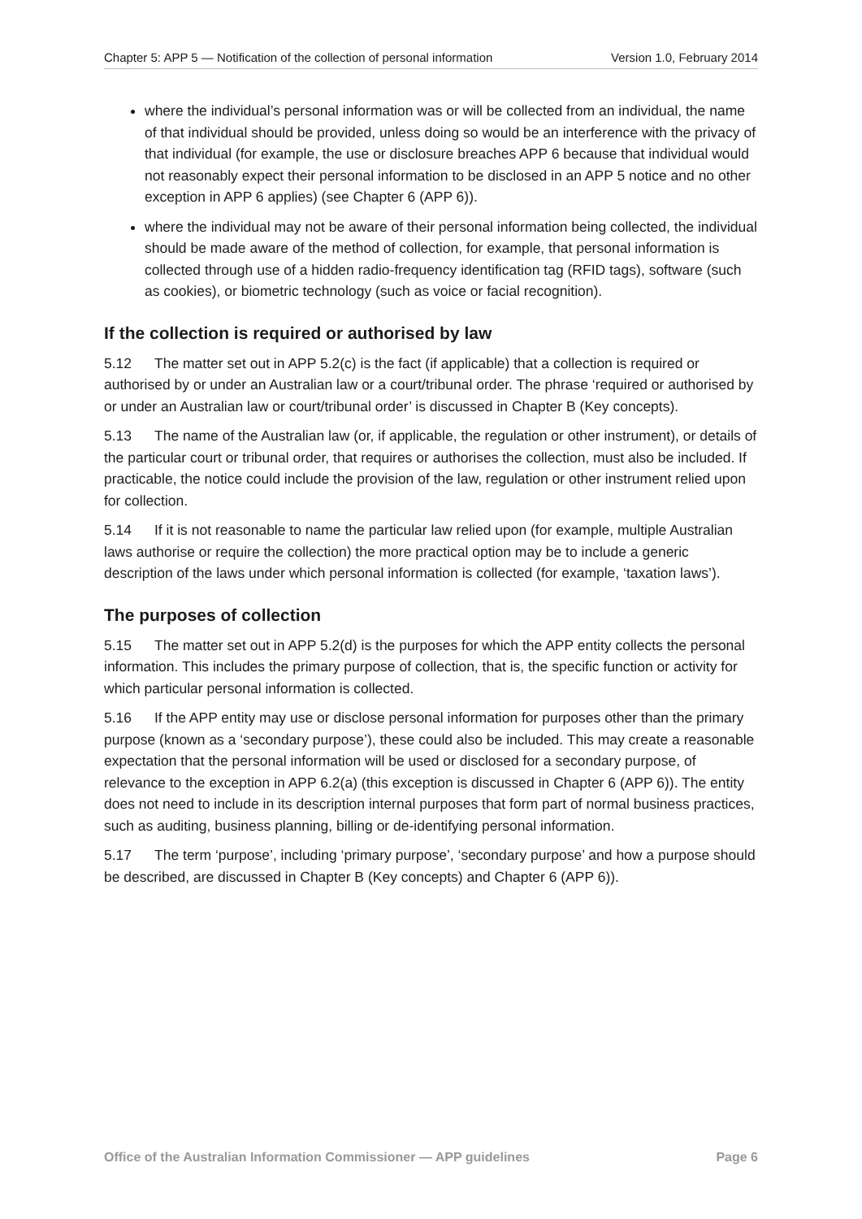Chapter 5: APP 5 — Notification of the collection of personal information Version 1.0, February 2014
where the individual’s personal information was or will be collected from an individual, the name of that individual should be provided, unless doing so would be an interference with the privacy of that individual (for example, the use or disclosure breaches APP 6 because that individual would not reasonably expect their personal information to be disclosed in an APP 5 notice and no other exception in APP 6 applies) (see Chapter 6 (APP 6)).
where the individual may not be aware of their personal information being collected, the individual should be made aware of the method of collection, for example, that personal information is collected through use of a hidden radio-frequency identification tag (RFID tags), software (such as cookies), or biometric technology (such as voice or facial recognition).
If the collection is required or authorised by law
5.12 The matter set out in APP 5.2(c) is the fact (if applicable) that a collection is required or authorised by or under an Australian law or a court/tribunal order. The phrase ‘required or authorised by or under an Australian law or court/tribunal order’ is discussed in Chapter B (Key concepts).
5.13 The name of the Australian law (or, if applicable, the regulation or other instrument), or details of the particular court or tribunal order, that requires or authorises the collection, must also be included. If practicable, the notice could include the provision of the law, regulation or other instrument relied upon for collection.
5.14 If it is not reasonable to name the particular law relied upon (for example, multiple Australian laws authorise or require the collection) the more practical option may be to include a generic description of the laws under which personal information is collected (for example, ‘taxation laws’).
The purposes of collection
5.15 The matter set out in APP 5.2(d) is the purposes for which the APP entity collects the personal information. This includes the primary purpose of collection, that is, the specific function or activity for which particular personal information is collected.
5.16 If the APP entity may use or disclose personal information for purposes other than the primary purpose (known as a ‘secondary purpose’), these could also be included. This may create a reasonable expectation that the personal information will be used or disclosed for a secondary purpose, of relevance to the exception in APP 6.2(a) (this exception is discussed in Chapter 6 (APP 6)). The entity does not need to include in its description internal purposes that form part of normal business practices, such as auditing, business planning, billing or de-identifying personal information.
5.17 The term ‘purpose’, including ‘primary purpose’, ‘secondary purpose’ and how a purpose should be described, are discussed in Chapter B (Key concepts) and Chapter 6 (APP 6)).
Office of the Australian Information Commissioner — APP guidelines Page 6